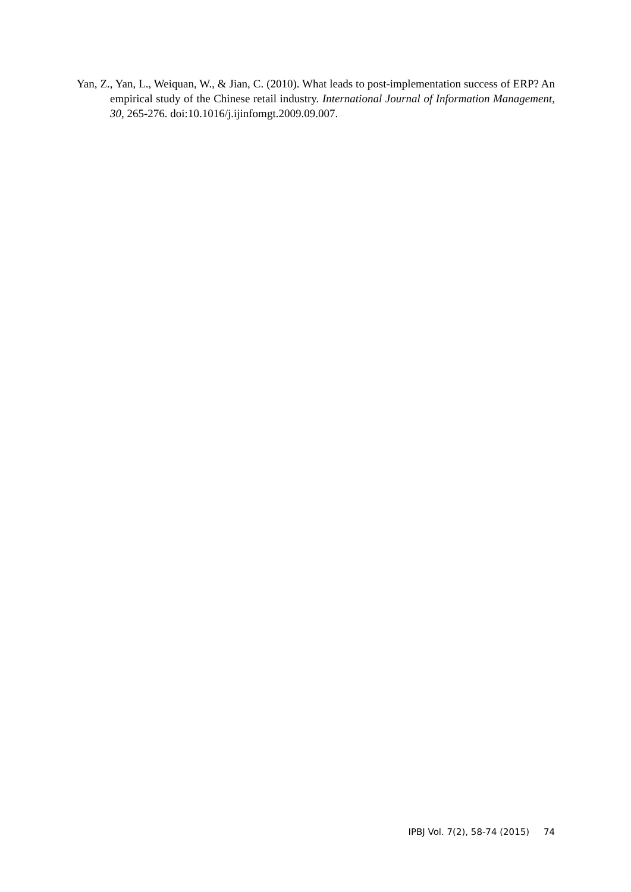Yan, Z., Yan, L., Weiquan, W., & Jian, C. (2010). What leads to post-implementation success of ERP? An empirical study of the Chinese retail industry. International Journal of Information Management, 30, 265-276. doi:10.1016/j.ijinfomgt.2009.09.007.
IPBJ Vol. 7(2), 58-74 (2015) 74